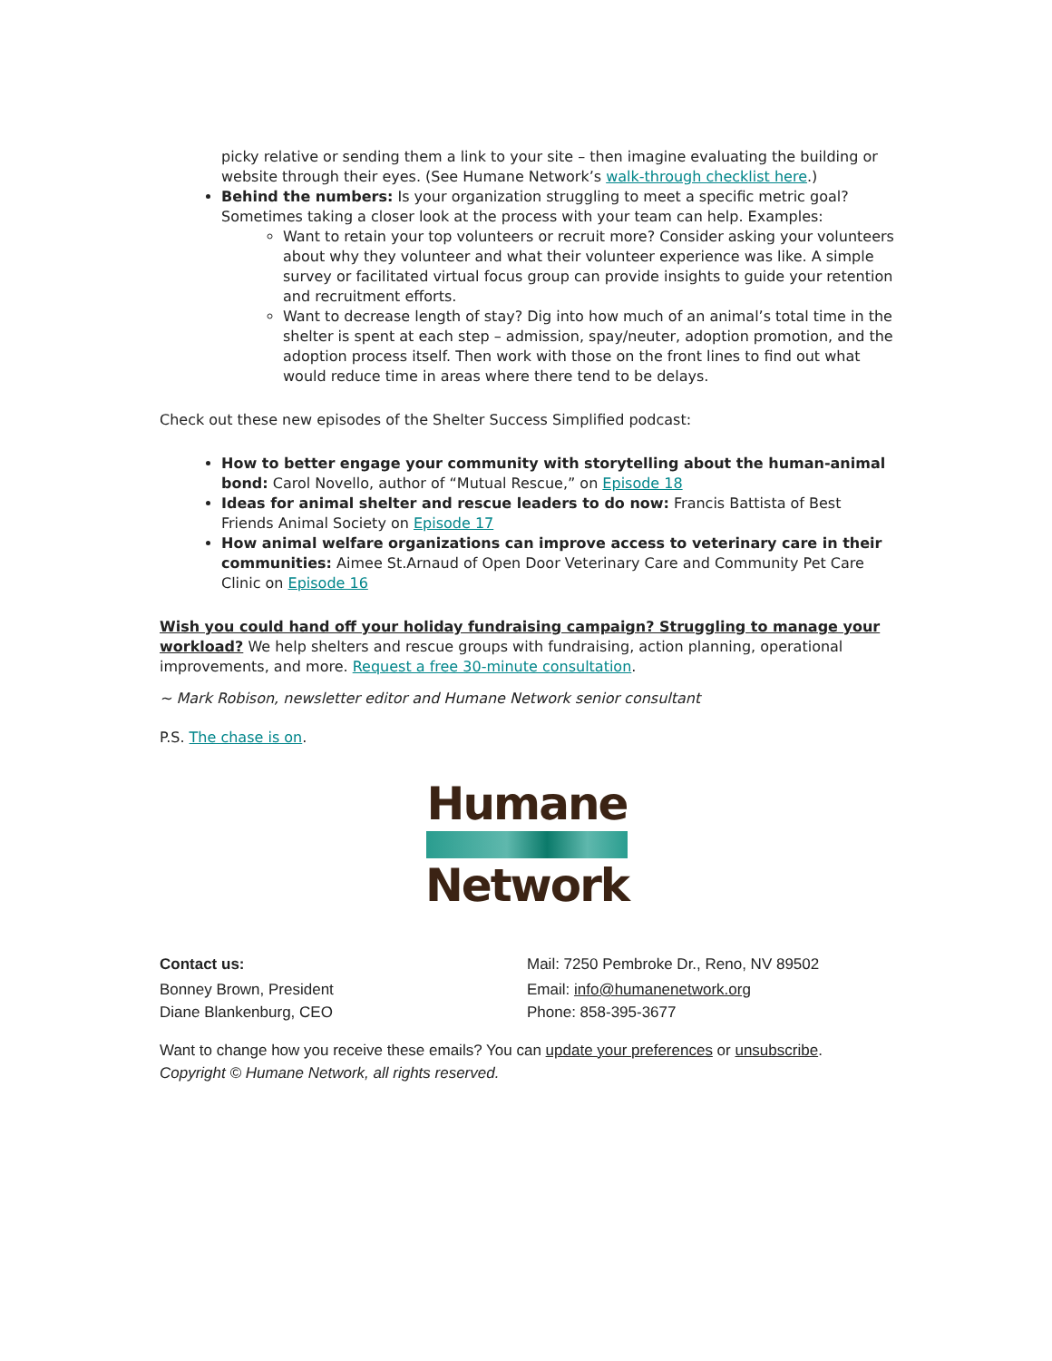picky relative or sending them a link to your site – then imagine evaluating the building or website through their eyes. (See Humane Network’s walk-through checklist here.)
Behind the numbers: Is your organization struggling to meet a specific metric goal? Sometimes taking a closer look at the process with your team can help. Examples:
Want to retain your top volunteers or recruit more? Consider asking your volunteers about why they volunteer and what their volunteer experience was like. A simple survey or facilitated virtual focus group can provide insights to guide your retention and recruitment efforts.
Want to decrease length of stay? Dig into how much of an animal’s total time in the shelter is spent at each step – admission, spay/neuter, adoption promotion, and the adoption process itself. Then work with those on the front lines to find out what would reduce time in areas where there tend to be delays.
Check out these new episodes of the Shelter Success Simplified podcast:
How to better engage your community with storytelling about the human-animal bond: Carol Novello, author of “Mutual Rescue,” on Episode 18
Ideas for animal shelter and rescue leaders to do now: Francis Battista of Best Friends Animal Society on Episode 17
How animal welfare organizations can improve access to veterinary care in their communities: Aimee St.Arnaud of Open Door Veterinary Care and Community Pet Care Clinic on Episode 16
Wish you could hand off your holiday fundraising campaign? Struggling to manage your workload? We help shelters and rescue groups with fundraising, action planning, operational improvements, and more. Request a free 30-minute consultation.
~ Mark Robison, newsletter editor and Humane Network senior consultant
P.S. The chase is on.
Humane
Network
Contact us: Mail: 7250 Pembroke Dr., Reno, NV 89502
Bonney Brown, President Email: info@humanenetwork.org
Diane Blankenburg, CEO Phone: 858-395-3677
Want to change how you receive these emails? You can update your preferences or unsubscribe.
Copyright © Humane Network, all rights reserved.